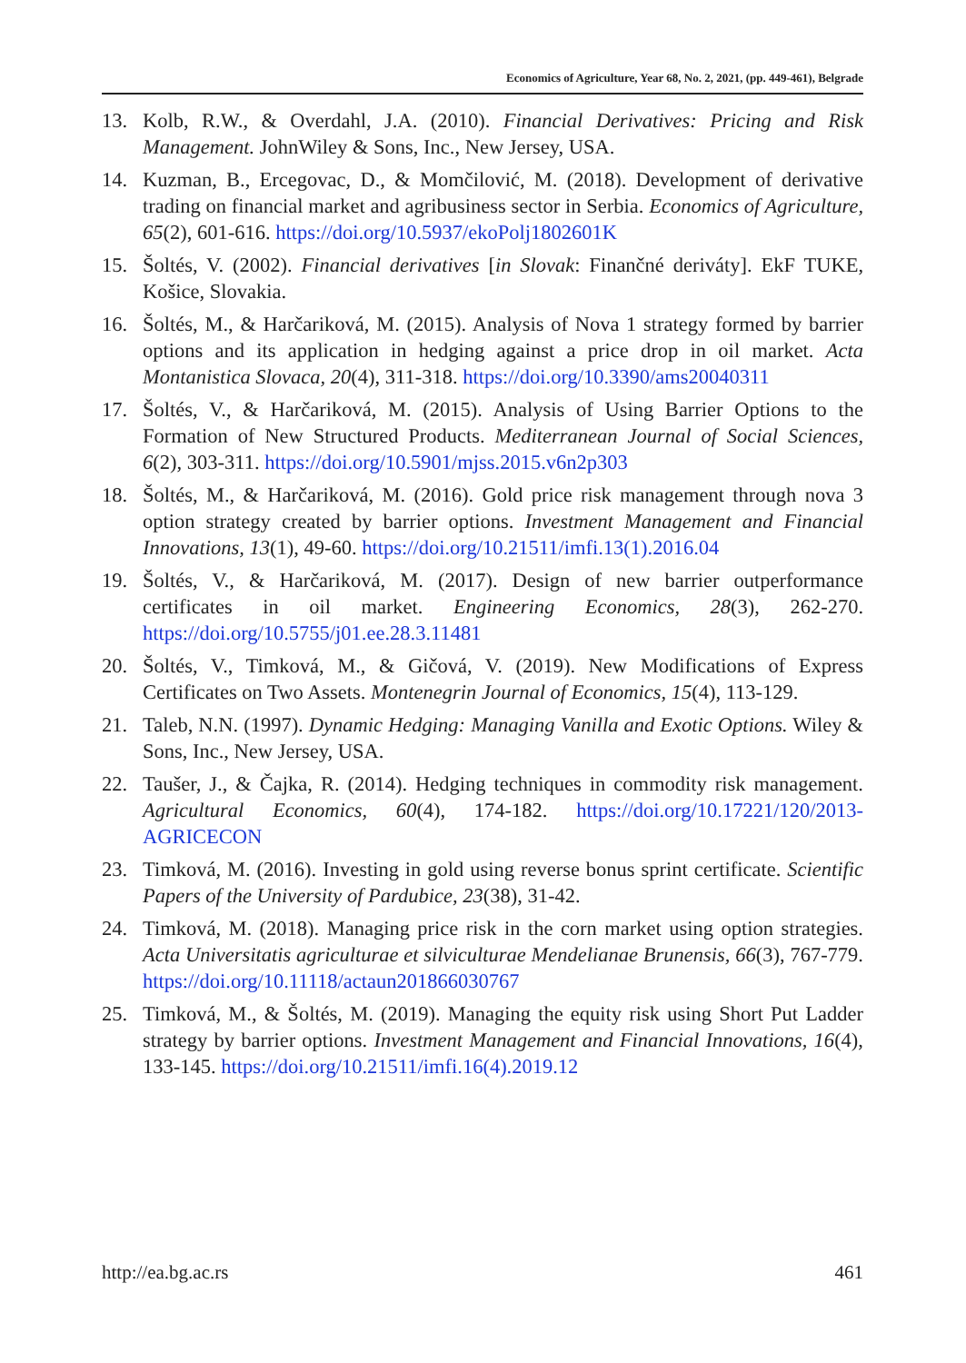Economics of Agriculture, Year 68, No. 2, 2021, (pp. 449-461), Belgrade
13. Kolb, R.W., & Overdahl, J.A. (2010). Financial Derivatives: Pricing and Risk Management. JohnWiley & Sons, Inc., New Jersey, USA.
14. Kuzman, B., Ercegovac, D., & Momčilović, M. (2018). Development of derivative trading on financial market and agribusiness sector in Serbia. Economics of Agriculture, 65(2), 601-616. https://doi.org/10.5937/ekoPolj1802601K
15. Šoltés, V. (2002). Financial derivatives [in Slovak: Finančné deriváty]. EkF TUKE, Košice, Slovakia.
16. Šoltés, M., & Harčariková, M. (2015). Analysis of Nova 1 strategy formed by barrier options and its application in hedging against a price drop in oil market. Acta Montanistica Slovaca, 20(4), 311-318. https://doi.org/10.3390/ams20040311
17. Šoltés, V., & Harčariková, M. (2015). Analysis of Using Barrier Options to the Formation of New Structured Products. Mediterranean Journal of Social Sciences, 6(2), 303-311. https://doi.org/10.5901/mjss.2015.v6n2p303
18. Šoltés, M., & Harčariková, M. (2016). Gold price risk management through nova 3 option strategy created by barrier options. Investment Management and Financial Innovations, 13(1), 49-60. https://doi.org/10.21511/imfi.13(1).2016.04
19. Šoltés, V., & Harčariková, M. (2017). Design of new barrier outperformance certificates in oil market. Engineering Economics, 28(3), 262-270. https://doi.org/10.5755/j01.ee.28.3.11481
20. Šoltés, V., Timková, M., & Gičová, V. (2019). New Modifications of Express Certificates on Two Assets. Montenegrin Journal of Economics, 15(4), 113-129.
21. Taleb, N.N. (1997). Dynamic Hedging: Managing Vanilla and Exotic Options. Wiley & Sons, Inc., New Jersey, USA.
22. Taušer, J., & Čajka, R. (2014). Hedging techniques in commodity risk management. Agricultural Economics, 60(4), 174-182. https://doi.org/10.17221/120/2013-AGRICECON
23. Timková, M. (2016). Investing in gold using reverse bonus sprint certificate. Scientific Papers of the University of Pardubice, 23(38), 31-42.
24. Timková, M. (2018). Managing price risk in the corn market using option strategies. Acta Universitatis agriculturae et silviculturae Mendelianae Brunensis, 66(3), 767-779. https://doi.org/10.11118/actaun201866030767
25. Timková, M., & Šoltés, M. (2019). Managing the equity risk using Short Put Ladder strategy by barrier options. Investment Management and Financial Innovations, 16(4), 133-145. https://doi.org/10.21511/imfi.16(4).2019.12
http://ea.bg.ac.rs 461